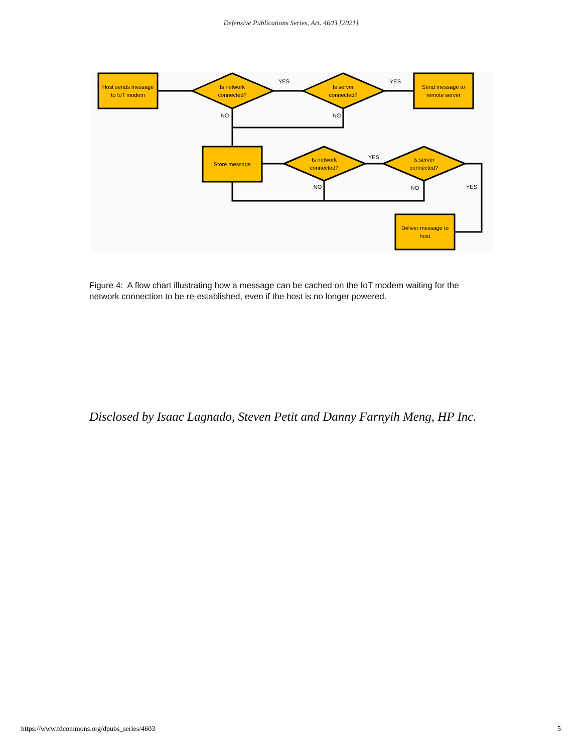Defensive Publications Series, Art. 4603 [2021]
Host sends message
to IoT modem
Is network
connected?
Is server
connected?
Send message to
remote server
Store message
Is network
connected?
Is server
connected?
Deliver message to
host
YES
YES
NO
NO
YES
NO
NO
YES
Figure 4: A flow chart illustrating how a message can be cached on the IoT modem waiting for the network connection to be re-established, even if the host is no longer powered.
Disclosed by Isaac Lagnado, Steven Petit and Danny Farnyih Meng, HP Inc.
https://www.tdcommons.org/dpubs_series/4603 5